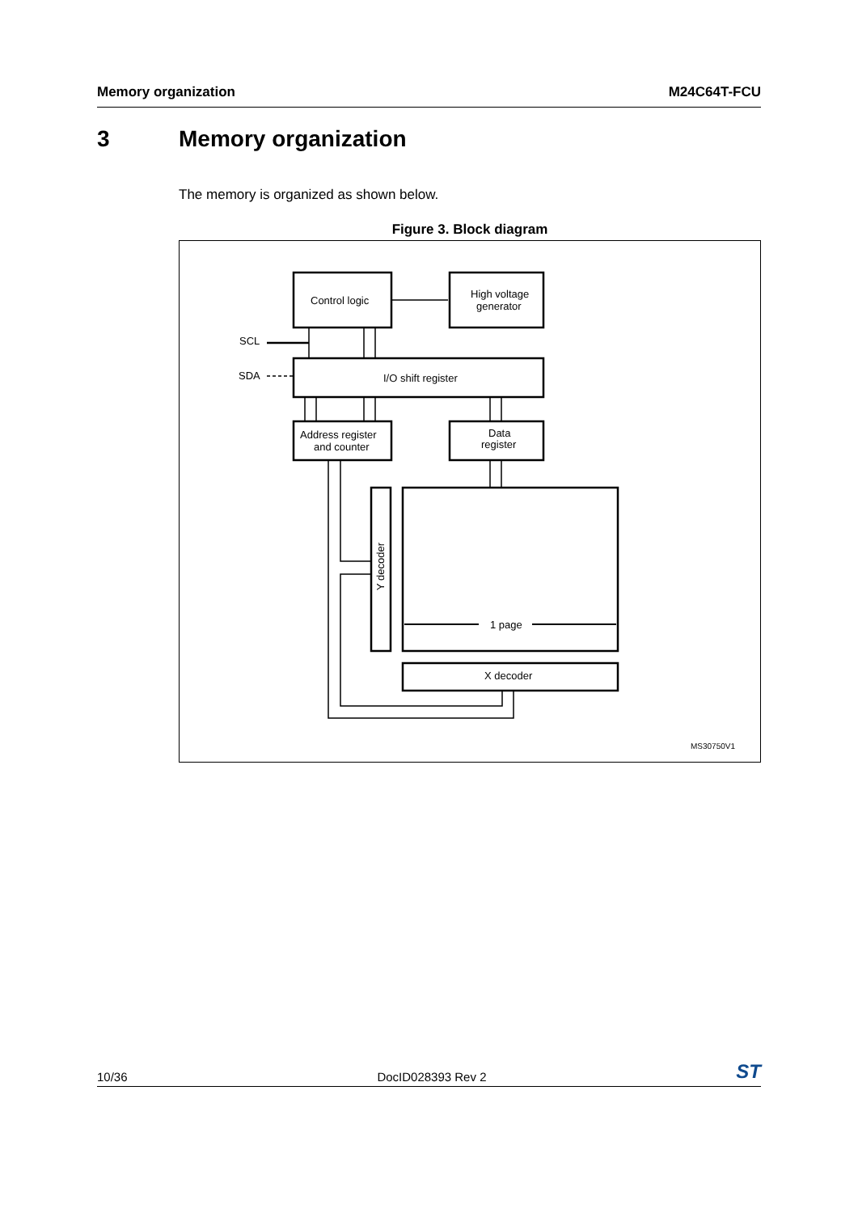Memory organization M24C64T-FCU
3 Memory organization
The memory is organized as shown below.
Figure 3. Block diagram
Control logic
High voltage
generator
SCL
SDA
I/O shift register
Address register
and counter
Data
register
Y decoder
1 page
X decoder
MS30750V1
10/36 DocID028393 Rev 2 ST